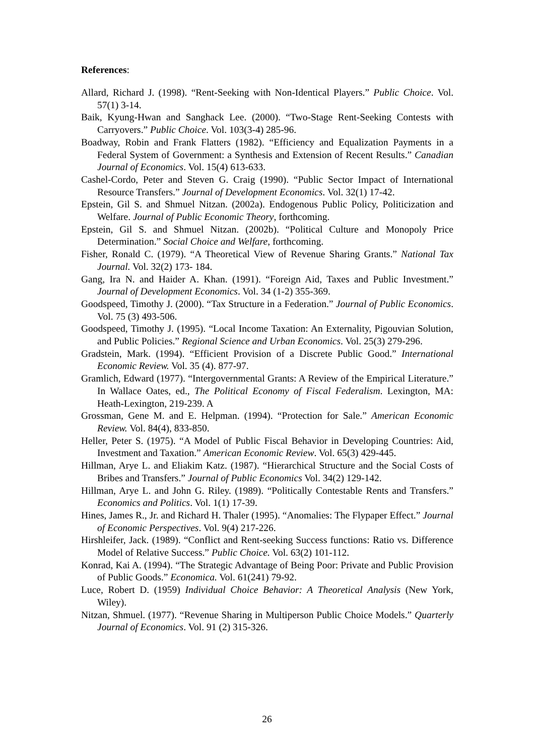References:
Allard, Richard J. (1998). “Rent-Seeking with Non-Identical Players.” Public Choice. Vol. 57(1) 3-14.
Baik, Kyung-Hwan and Sanghack Lee. (2000). “Two-Stage Rent-Seeking Contests with Carryovers.” Public Choice. Vol. 103(3-4) 285-96.
Boadway, Robin and Frank Flatters (1982). “Efficiency and Equalization Payments in a Federal System of Government: a Synthesis and Extension of Recent Results.” Canadian Journal of Economics. Vol. 15(4) 613-633.
Cashel-Cordo, Peter and Steven G. Craig (1990). “Public Sector Impact of International Resource Transfers.” Journal of Development Economics. Vol. 32(1) 17-42.
Epstein, Gil S. and Shmuel Nitzan. (2002a). Endogenous Public Policy, Politicization and Welfare. Journal of Public Economic Theory, forthcoming.
Epstein, Gil S. and Shmuel Nitzan. (2002b). “Political Culture and Monopoly Price Determination.” Social Choice and Welfare, forthcoming.
Fisher, Ronald C. (1979). “A Theoretical View of Revenue Sharing Grants.” National Tax Journal. Vol. 32(2) 173- 184.
Gang, Ira N. and Haider A. Khan. (1991). “Foreign Aid, Taxes and Public Investment.” Journal of Development Economics. Vol. 34 (1-2) 355-369.
Goodspeed, Timothy J. (2000). “Tax Structure in a Federation.” Journal of Public Economics. Vol. 75 (3) 493-506.
Goodspeed, Timothy J. (1995). “Local Income Taxation: An Externality, Pigouvian Solution, and Public Policies.” Regional Science and Urban Economics. Vol. 25(3) 279-296.
Gradstein, Mark. (1994). “Efficient Provision of a Discrete Public Good.” International Economic Review. Vol. 35 (4). 877-97.
Gramlich, Edward (1977). “Intergovernmental Grants: A Review of the Empirical Literature.” In Wallace Oates, ed., The Political Economy of Fiscal Federalism. Lexington, MA: Heath-Lexington, 219-239. A
Grossman, Gene M. and E. Helpman. (1994). “Protection for Sale.” American Economic Review. Vol. 84(4), 833-850.
Heller, Peter S. (1975). “A Model of Public Fiscal Behavior in Developing Countries: Aid, Investment and Taxation.” American Economic Review. Vol. 65(3) 429-445.
Hillman, Arye L. and Eliakim Katz. (1987). “Hierarchical Structure and the Social Costs of Bribes and Transfers.” Journal of Public Economics Vol. 34(2) 129-142.
Hillman, Arye L. and John G. Riley. (1989). “Politically Contestable Rents and Transfers.” Economics and Politics. Vol. 1(1) 17-39.
Hines, James R., Jr. and Richard H. Thaler (1995). “Anomalies: The Flypaper Effect.” Journal of Economic Perspectives. Vol. 9(4) 217-226.
Hirshleifer, Jack. (1989). “Conflict and Rent-seeking Success functions: Ratio vs. Difference Model of Relative Success.” Public Choice. Vol. 63(2) 101-112.
Konrad, Kai A. (1994). “The Strategic Advantage of Being Poor: Private and Public Provision of Public Goods.” Economica. Vol. 61(241) 79-92.
Luce, Robert D. (1959) Individual Choice Behavior: A Theoretical Analysis (New York, Wiley).
Nitzan, Shmuel. (1977). “Revenue Sharing in Multiperson Public Choice Models.” Quarterly Journal of Economics. Vol. 91 (2) 315-326.
26